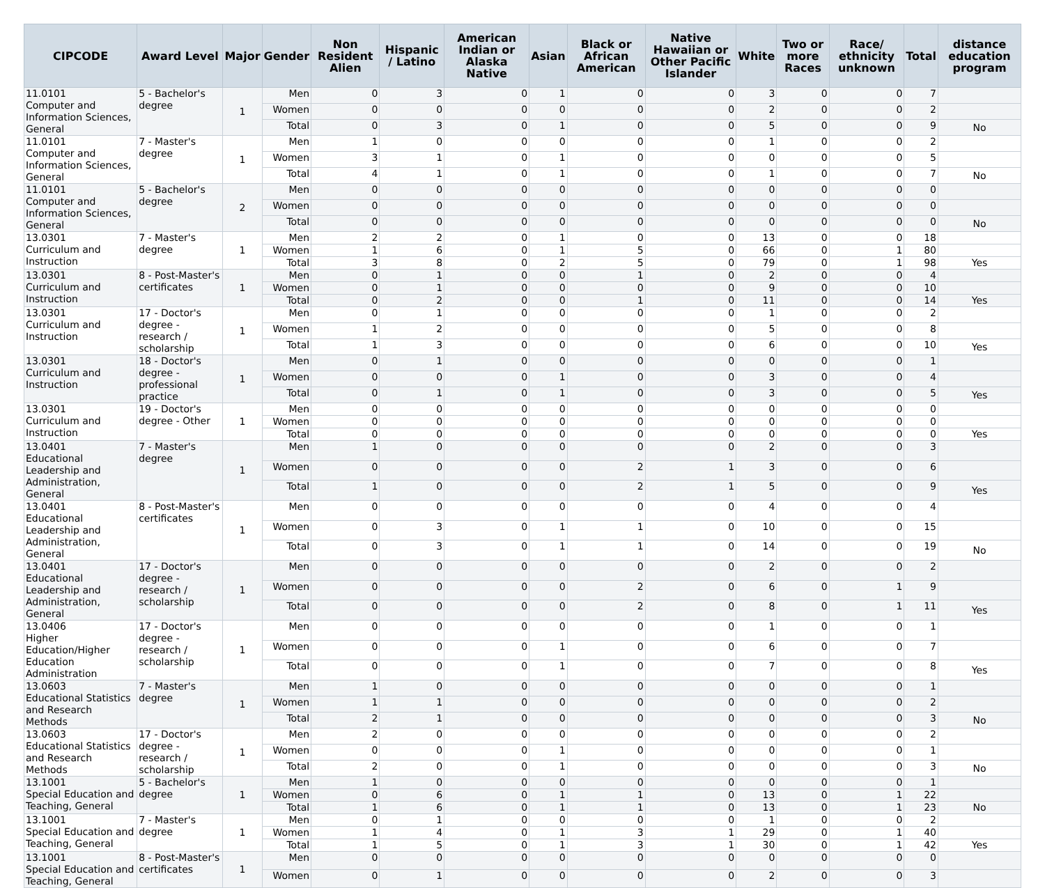| CIPCODE | Award Level | Major | Gender | Non Resident Alien | Hispanic / Latino | American Indian or Alaska Native | Asian | Black or African American | Native Hawaiian or Other Pacific Islander | White | Two or more Races | Race/ ethnicity unknown | Total | distance education program |
| --- | --- | --- | --- | --- | --- | --- | --- | --- | --- | --- | --- | --- | --- | --- |
| 11.0101 Computer and Information Sciences, General | 5 - Bachelor's degree | 1 | Men | 0 | 3 | 0 | 1 | 0 | 0 | 3 | 0 | 0 | 7 | |
| | | | Women | 0 | 0 | 0 | 0 | 0 | 0 | 2 | 0 | 0 | 2 | |
| | | | Total | 0 | 3 | 0 | 1 | 0 | 0 | 5 | 0 | 0 | 9 | No |
| 11.0101 Computer and Information Sciences, General | 7 - Master's degree | 1 | Men | 1 | 0 | 0 | 0 | 0 | 0 | 1 | 0 | 0 | 2 | |
| | | | Women | 3 | 1 | 0 | 1 | 0 | 0 | 0 | 0 | 0 | 5 | |
| | | | Total | 4 | 1 | 0 | 1 | 0 | 0 | 1 | 0 | 0 | 7 | No |
| 11.0101 Computer and Information Sciences, General | 5 - Bachelor's degree | 2 | Men | 0 | 0 | 0 | 0 | 0 | 0 | 0 | 0 | 0 | 0 | |
| | | | Women | 0 | 0 | 0 | 0 | 0 | 0 | 0 | 0 | 0 | 0 | |
| | | | Total | 0 | 0 | 0 | 0 | 0 | 0 | 0 | 0 | 0 | 0 | No |
| 13.0301 Curriculum and Instruction | 7 - Master's degree | 1 | Men | 2 | 2 | 0 | 1 | 0 | 0 | 13 | 0 | 0 | 18 | |
| | | | Women | 1 | 6 | 0 | 1 | 5 | 0 | 66 | 0 | 1 | 80 | |
| | | | Total | 3 | 8 | 0 | 2 | 5 | 0 | 79 | 0 | 1 | 98 | Yes |
| 13.0301 Curriculum and Instruction | 8 - Post-Master's certificates | 1 | Men | 0 | 1 | 0 | 0 | 1 | 0 | 2 | 0 | 0 | 4 | |
| | | | Women | 0 | 1 | 0 | 0 | 0 | 0 | 9 | 0 | 0 | 10 | |
| | | | Total | 0 | 2 | 0 | 0 | 1 | 0 | 11 | 0 | 0 | 14 | Yes |
| 13.0301 Curriculum and Instruction | 17 - Doctor's degree - research / scholarship | 1 | Men | 0 | 1 | 0 | 0 | 0 | 0 | 1 | 0 | 0 | 2 | |
| | | | Women | 1 | 2 | 0 | 0 | 0 | 0 | 5 | 0 | 0 | 8 | |
| | | | Total | 1 | 3 | 0 | 0 | 0 | 0 | 6 | 0 | 0 | 10 | Yes |
| 13.0301 Curriculum and Instruction | 18 - Doctor's degree - professional practice | 1 | Men | 0 | 1 | 0 | 0 | 0 | 0 | 0 | 0 | 0 | 1 | |
| | | | Women | 0 | 0 | 0 | 1 | 0 | 0 | 3 | 0 | 0 | 4 | |
| | | | Total | 0 | 1 | 0 | 1 | 0 | 0 | 3 | 0 | 0 | 5 | Yes |
| 13.0301 Curriculum and Instruction | 19 - Doctor's degree - Other | 1 | Men | 0 | 0 | 0 | 0 | 0 | 0 | 0 | 0 | 0 | 0 | |
| | | | Women | 0 | 0 | 0 | 0 | 0 | 0 | 0 | 0 | 0 | 0 | |
| | | | Total | 0 | 0 | 0 | 0 | 0 | 0 | 0 | 0 | 0 | 0 | Yes |
| 13.0401 Educational Leadership and Administration, General | 7 - Master's degree | 1 | Men | 1 | 0 | 0 | 0 | 0 | 0 | 2 | 0 | 0 | 3 | |
| | | | Women | 0 | 0 | 0 | 0 | 2 | 1 | 3 | 0 | 0 | 6 | |
| | | | Total | 1 | 0 | 0 | 0 | 2 | 1 | 5 | 0 | 0 | 9 | Yes |
| 13.0401 Educational Leadership and Administration, General | 8 - Post-Master's certificates | 1 | Men | 0 | 0 | 0 | 0 | 0 | 0 | 4 | 0 | 0 | 4 | |
| | | | Women | 0 | 3 | 0 | 1 | 1 | 0 | 10 | 0 | 0 | 15 | |
| | | | Total | 0 | 3 | 0 | 1 | 1 | 0 | 14 | 0 | 0 | 19 | No |
| 13.0401 Educational Leadership and Administration, General | 17 - Doctor's degree - research / scholarship | 1 | Men | 0 | 0 | 0 | 0 | 0 | 0 | 2 | 0 | 0 | 2 | |
| | | | Women | 0 | 0 | 0 | 0 | 2 | 0 | 6 | 0 | 1 | 9 | |
| | | | Total | 0 | 0 | 0 | 0 | 2 | 0 | 8 | 0 | 1 | 11 | Yes |
| 13.0406 Higher Education/Higher Education Administration | 17 - Doctor's degree - research / scholarship | 1 | Men | 0 | 0 | 0 | 0 | 0 | 0 | 1 | 0 | 0 | 1 | |
| | | | Women | 0 | 0 | 0 | 1 | 0 | 0 | 6 | 0 | 0 | 7 | |
| | | | Total | 0 | 0 | 0 | 1 | 0 | 0 | 7 | 0 | 0 | 8 | Yes |
| 13.0603 Educational Statistics and Research Methods | 7 - Master's degree | 1 | Men | 1 | 0 | 0 | 0 | 0 | 0 | 0 | 0 | 0 | 1 | |
| | | | Women | 1 | 1 | 0 | 0 | 0 | 0 | 0 | 0 | 0 | 2 | |
| | | | Total | 2 | 1 | 0 | 0 | 0 | 0 | 0 | 0 | 0 | 3 | No |
| 13.0603 Educational Statistics and Research Methods | 17 - Doctor's degree - research / scholarship | 1 | Men | 2 | 0 | 0 | 0 | 0 | 0 | 0 | 0 | 0 | 2 | |
| | | | Women | 0 | 0 | 0 | 1 | 0 | 0 | 0 | 0 | 0 | 1 | |
| | | | Total | 2 | 0 | 0 | 1 | 0 | 0 | 0 | 0 | 0 | 3 | No |
| 13.1001 Special Education and Teaching, General | 5 - Bachelor's degree | 1 | Men | 1 | 0 | 0 | 0 | 0 | 0 | 0 | 0 | 0 | 1 | |
| | | | Women | 0 | 6 | 0 | 1 | 1 | 0 | 13 | 0 | 1 | 22 | |
| | | | Total | 1 | 6 | 0 | 1 | 1 | 0 | 13 | 0 | 1 | 23 | No |
| 13.1001 Special Education and Teaching, General | 7 - Master's degree | 1 | Men | 0 | 1 | 0 | 0 | 0 | 0 | 1 | 0 | 0 | 2 | |
| | | | Women | 1 | 4 | 0 | 1 | 3 | 1 | 29 | 0 | 1 | 40 | |
| | | | Total | 1 | 5 | 0 | 1 | 3 | 1 | 30 | 0 | 1 | 42 | Yes |
| 13.1001 Special Education and Teaching, General | 8 - Post-Master's certificates | 1 | Men | 0 | 0 | 0 | 0 | 0 | 0 | 0 | 0 | 0 | 0 | |
| | | | Women | 0 | 1 | 0 | 0 | 0 | 0 | 2 | 0 | 0 | 3 | |